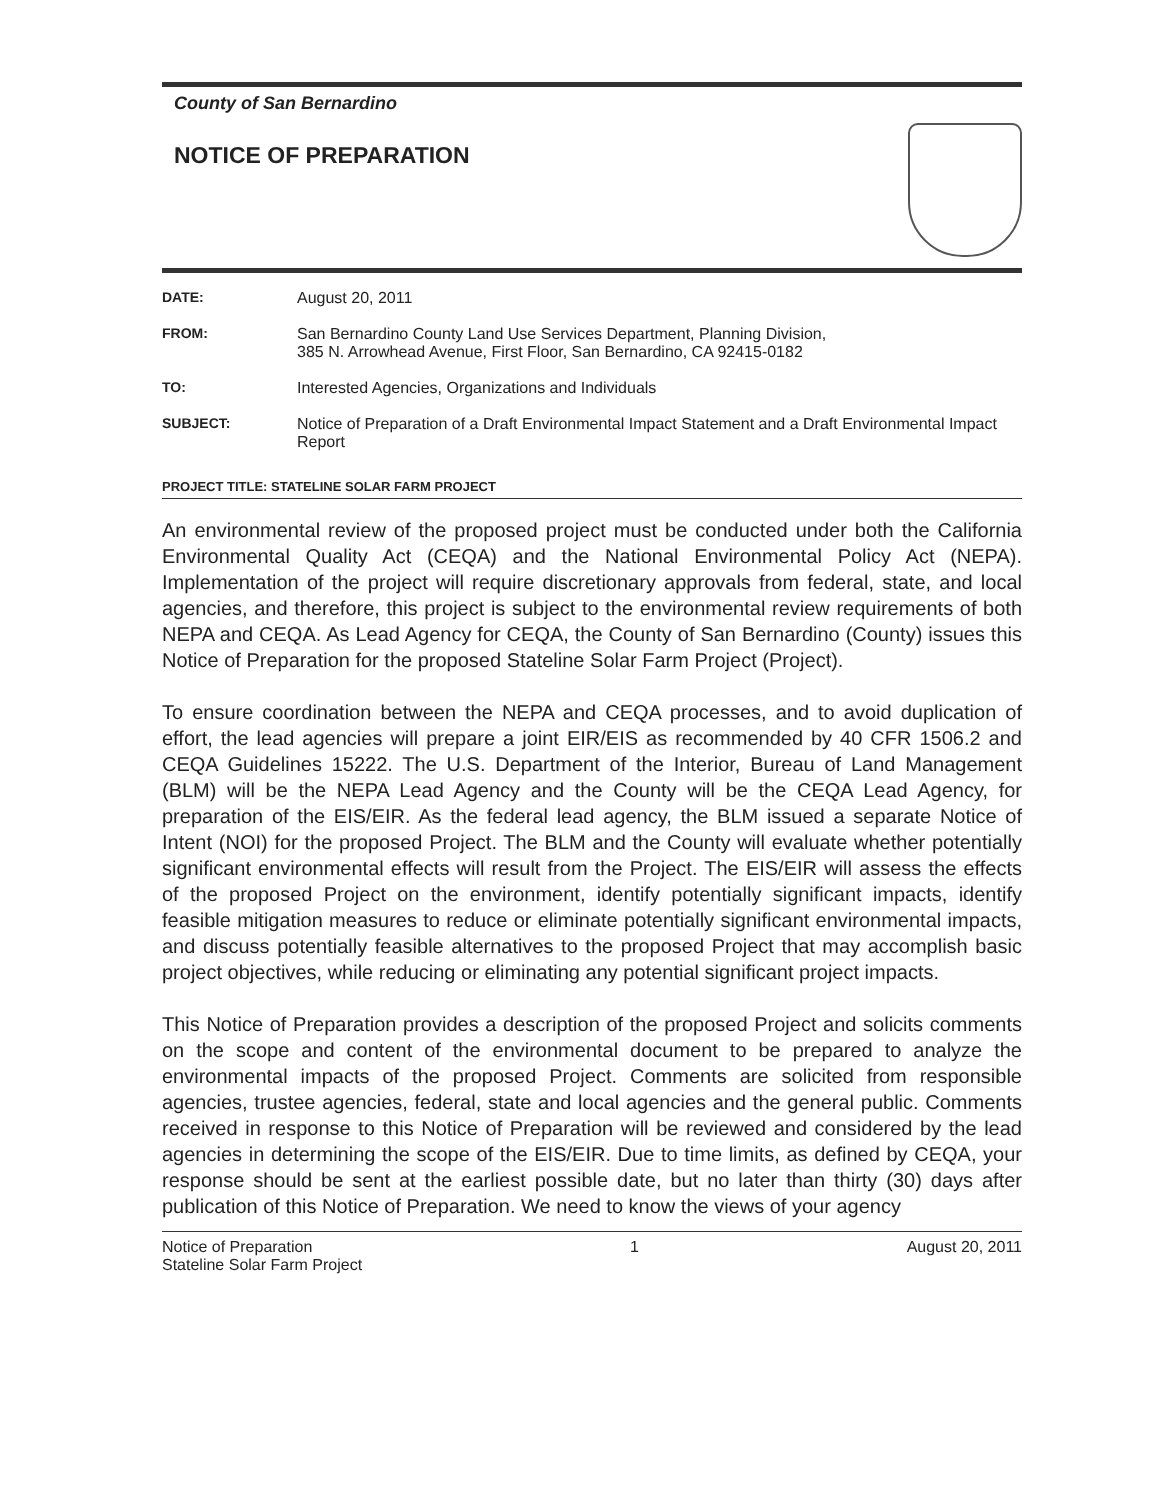County of San Bernardino
NOTICE OF PREPARATION
DATE:
August 20, 2011
FROM:
San Bernardino County Land Use Services Department, Planning Division,
385 N. Arrowhead Avenue, First Floor, San Bernardino, CA 92415-0182
TO:
Interested Agencies, Organizations and Individuals
SUBJECT:
Notice of Preparation of a Draft Environmental Impact Statement and a Draft Environmental Impact Report
PROJECT TITLE: STATELINE SOLAR FARM PROJECT
An environmental review of the proposed project must be conducted under both the California Environmental Quality Act (CEQA) and the National Environmental Policy Act (NEPA). Implementation of the project will require discretionary approvals from federal, state, and local agencies, and therefore, this project is subject to the environmental review requirements of both NEPA and CEQA. As Lead Agency for CEQA, the County of San Bernardino (County) issues this Notice of Preparation for the proposed Stateline Solar Farm Project (Project).
To ensure coordination between the NEPA and CEQA processes, and to avoid duplication of effort, the lead agencies will prepare a joint EIR/EIS as recommended by 40 CFR 1506.2 and CEQA Guidelines 15222. The U.S. Department of the Interior, Bureau of Land Management (BLM) will be the NEPA Lead Agency and the County will be the CEQA Lead Agency, for preparation of the EIS/EIR. As the federal lead agency, the BLM issued a separate Notice of Intent (NOI) for the proposed Project. The BLM and the County will evaluate whether potentially significant environmental effects will result from the Project. The EIS/EIR will assess the effects of the proposed Project on the environment, identify potentially significant impacts, identify feasible mitigation measures to reduce or eliminate potentially significant environmental impacts, and discuss potentially feasible alternatives to the proposed Project that may accomplish basic project objectives, while reducing or eliminating any potential significant project impacts.
This Notice of Preparation provides a description of the proposed Project and solicits comments on the scope and content of the environmental document to be prepared to analyze the environmental impacts of the proposed Project. Comments are solicited from responsible agencies, trustee agencies, federal, state and local agencies and the general public. Comments received in response to this Notice of Preparation will be reviewed and considered by the lead agencies in determining the scope of the EIS/EIR. Due to time limits, as defined by CEQA, your response should be sent at the earliest possible date, but no later than thirty (30) days after publication of this Notice of Preparation. We need to know the views of your agency
Notice of Preparation
Stateline Solar Farm Project
1 August 20, 2011